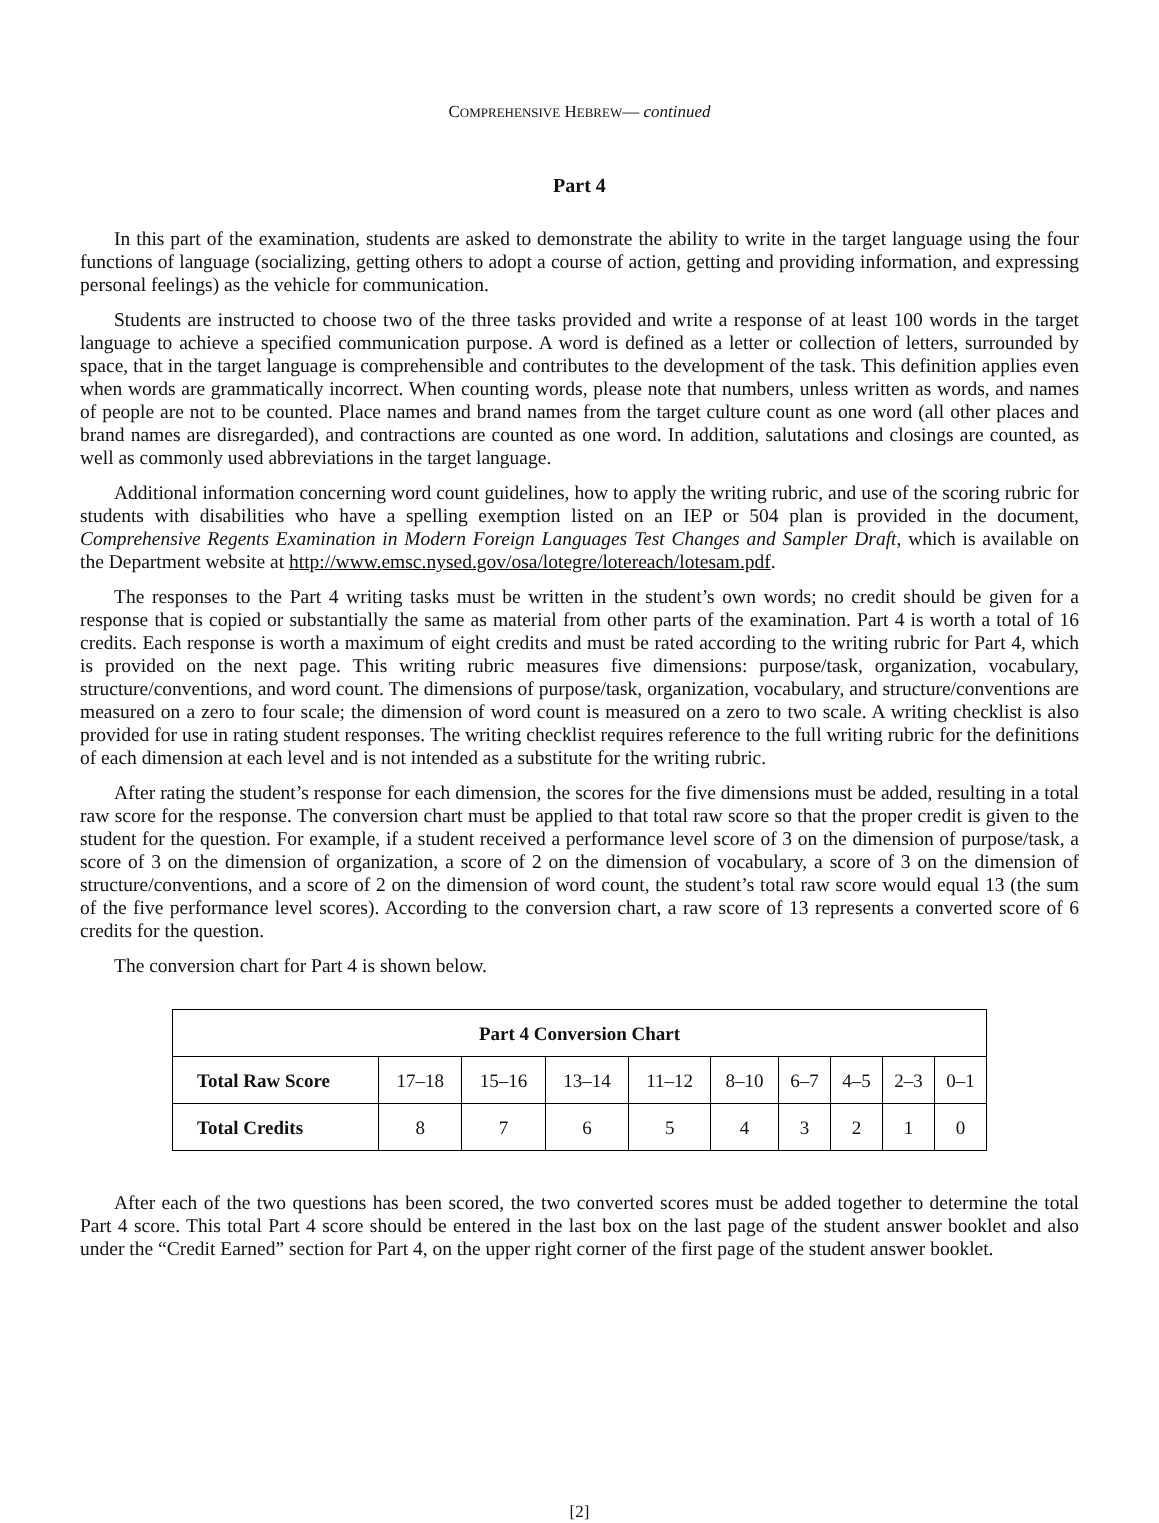COMPREHENSIVE HEBREW— continued
Part 4
In this part of the examination, students are asked to demonstrate the ability to write in the target language using the four functions of language (socializing, getting others to adopt a course of action, getting and providing information, and expressing personal feelings) as the vehicle for communication.
Students are instructed to choose two of the three tasks provided and write a response of at least 100 words in the target language to achieve a specified communication purpose. A word is defined as a letter or collection of letters, surrounded by space, that in the target language is comprehensible and contributes to the development of the task. This definition applies even when words are grammatically incorrect. When counting words, please note that numbers, unless written as words, and names of people are not to be counted. Place names and brand names from the target culture count as one word (all other places and brand names are disregarded), and contractions are counted as one word. In addition, salutations and closings are counted, as well as commonly used abbreviations in the target language.
Additional information concerning word count guidelines, how to apply the writing rubric, and use of the scoring rubric for students with disabilities who have a spelling exemption listed on an IEP or 504 plan is provided in the document, Comprehensive Regents Examination in Modern Foreign Languages Test Changes and Sampler Draft, which is available on the Department website at http://www.emsc.nysed.gov/osa/lotegre/lotereach/lotesam.pdf.
The responses to the Part 4 writing tasks must be written in the student’s own words; no credit should be given for a response that is copied or substantially the same as material from other parts of the examination. Part 4 is worth a total of 16 credits. Each response is worth a maximum of eight credits and must be rated according to the writing rubric for Part 4, which is provided on the next page. This writing rubric measures five dimensions: purpose/task, organization, vocabulary, structure/conventions, and word count. The dimensions of purpose/task, organization, vocabulary, and structure/conventions are measured on a zero to four scale; the dimension of word count is measured on a zero to two scale. A writing checklist is also provided for use in rating student responses. The writing checklist requires reference to the full writing rubric for the definitions of each dimension at each level and is not intended as a substitute for the writing rubric.
After rating the student’s response for each dimension, the scores for the five dimensions must be added, resulting in a total raw score for the response. The conversion chart must be applied to that total raw score so that the proper credit is given to the student for the question. For example, if a student received a performance level score of 3 on the dimension of purpose/task, a score of 3 on the dimension of organization, a score of 2 on the dimension of vocabulary, a score of 3 on the dimension of structure/conventions, and a score of 2 on the dimension of word count, the student’s total raw score would equal 13 (the sum of the five performance level scores). According to the conversion chart, a raw score of 13 represents a converted score of 6 credits for the question.
The conversion chart for Part 4 is shown below.
| Part 4 Conversion Chart | | | | | | | | | |
| --- | --- | --- | --- | --- | --- | --- | --- | --- | --- |
| Total Raw Score | 17–18 | 15–16 | 13–14 | 11–12 | 8–10 | 6–7 | 4–5 | 2–3 | 0–1 |
| Total Credits | 8 | 7 | 6 | 5 | 4 | 3 | 2 | 1 | 0 |
After each of the two questions has been scored, the two converted scores must be added together to determine the total Part 4 score. This total Part 4 score should be entered in the last box on the last page of the student answer booklet and also under the “Credit Earned” section for Part 4, on the upper right corner of the first page of the student answer booklet.
[2]